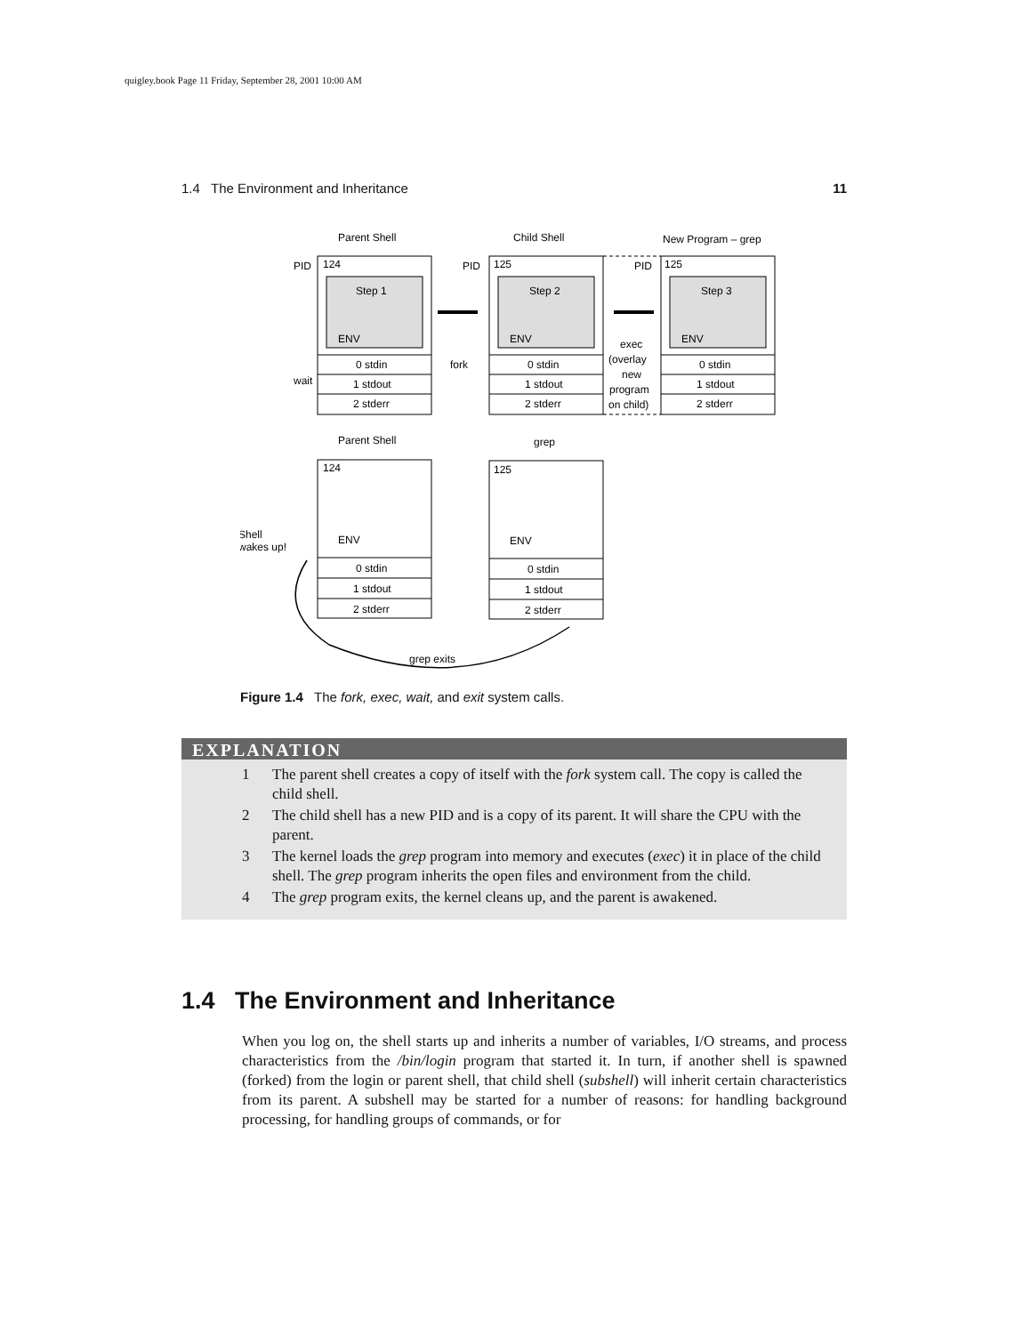quigley.book Page 11 Friday, September 28, 2001 10:00 AM
1.4 The Environment and Inheritance 11
Parent Shell
Child Shell
New Program – grep
PID
124
PID
125
PID
125
Step 1
Step 2
Step 3
ENV
ENV
ENV
0 stdin
0 stdin
0 stdin
1 stdout
1 stdout
1 stdout
2 stderr
2 stderr
2 stderr
wait
fork
exec
(overlay
new
program
on child)
Parent Shell
grep
124
125
ENV
ENV
Shell
wakes up!
0 stdin
1 stdout
2 stderr
0 stdin
1 stdout
2 stderr
grep exits
Figure 1.4 The fork, exec, wait, and exit system calls.
EXPLANATION
1 The parent shell creates a copy of itself with the fork system call. The copy is called the child shell.
2 The child shell has a new PID and is a copy of its parent. It will share the CPU with the parent.
3 The kernel loads the grep program into memory and executes (exec) it in place of the child shell. The grep program inherits the open files and environment from the child.
4 The grep program exits, the kernel cleans up, and the parent is awakened.
1.4 The Environment and Inheritance
When you log on, the shell starts up and inherits a number of variables, I/O streams, and process characteristics from the /bin/login program that started it. In turn, if another shell is spawned (forked) from the login or parent shell, that child shell (subshell) will inherit certain characteristics from its parent. A subshell may be started for a number of reasons: for handling background processing, for handling groups of commands, or for